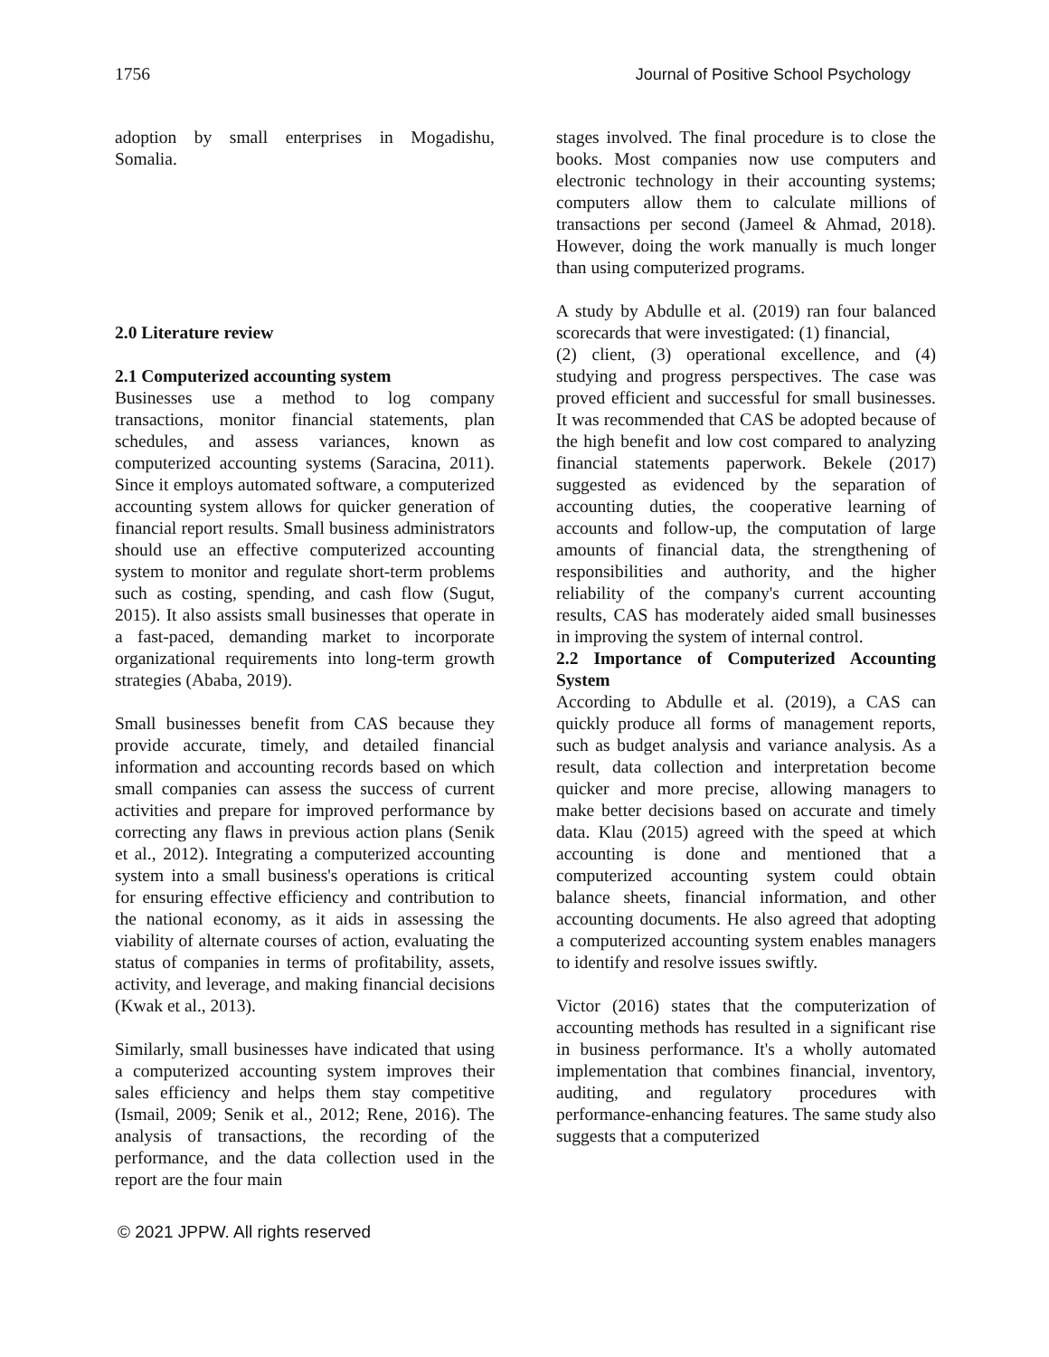1756 Journal of Positive School Psychology
adoption by small enterprises in Mogadishu, Somalia.
2.0 Literature review
2.1 Computerized accounting system
Businesses use a method to log company transactions, monitor financial statements, plan schedules, and assess variances, known as computerized accounting systems (Saracina, 2011). Since it employs automated software, a computerized accounting system allows for quicker generation of financial report results. Small business administrators should use an effective computerized accounting system to monitor and regulate short-term problems such as costing, spending, and cash flow (Sugut, 2015). It also assists small businesses that operate in a fast-paced, demanding market to incorporate organizational requirements into long-term growth strategies (Ababa, 2019).
Small businesses benefit from CAS because they provide accurate, timely, and detailed financial information and accounting records based on which small companies can assess the success of current activities and prepare for improved performance by correcting any flaws in previous action plans (Senik et al., 2012). Integrating a computerized accounting system into a small business's operations is critical for ensuring effective efficiency and contribution to the national economy, as it aids in assessing the viability of alternate courses of action, evaluating the status of companies in terms of profitability, assets, activity, and leverage, and making financial decisions (Kwak et al., 2013).
Similarly, small businesses have indicated that using a computerized accounting system improves their sales efficiency and helps them stay competitive (Ismail, 2009; Senik et al., 2012; Rene, 2016). The analysis of transactions, the recording of the performance, and the data collection used in the report are the four main
stages involved. The final procedure is to close the books. Most companies now use computers and electronic technology in their accounting systems; computers allow them to calculate millions of transactions per second (Jameel & Ahmad, 2018). However, doing the work manually is much longer than using computerized programs.
A study by Abdulle et al. (2019) ran four balanced scorecards that were investigated: (1) financial,
(2) client, (3) operational excellence, and (4) studying and progress perspectives. The case was proved efficient and successful for small businesses. It was recommended that CAS be adopted because of the high benefit and low cost compared to analyzing financial statements paperwork. Bekele (2017) suggested as evidenced by the separation of accounting duties, the cooperative learning of accounts and follow-up, the computation of large amounts of financial data, the strengthening of responsibilities and authority, and the higher reliability of the company's current accounting results, CAS has moderately aided small businesses in improving the system of internal control.
2.2 Importance of Computerized Accounting System
According to Abdulle et al. (2019), a CAS can quickly produce all forms of management reports, such as budget analysis and variance analysis. As a result, data collection and interpretation become quicker and more precise, allowing managers to make better decisions based on accurate and timely data. Klau (2015) agreed with the speed at which accounting is done and mentioned that a computerized accounting system could obtain balance sheets, financial information, and other accounting documents. He also agreed that adopting a computerized accounting system enables managers to identify and resolve issues swiftly.
Victor (2016) states that the computerization of accounting methods has resulted in a significant rise in business performance. It's a wholly automated implementation that combines financial, inventory, auditing, and regulatory procedures with performance-enhancing features. The same study also suggests that a computerized
© 2021 JPPW. All rights reserved